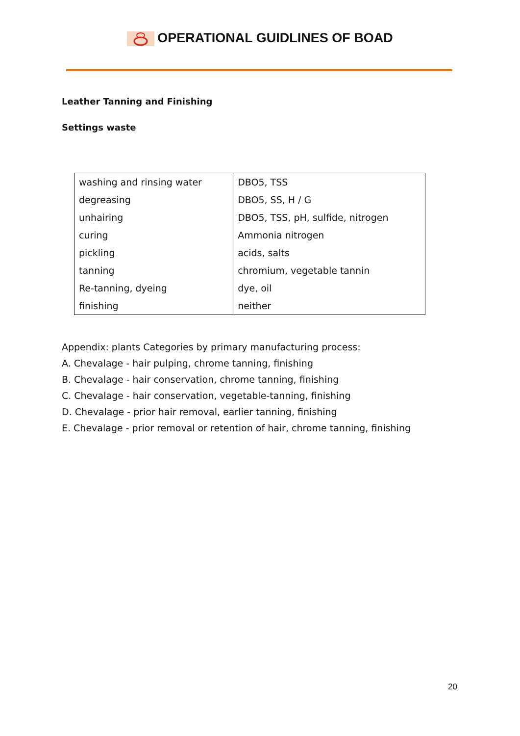OPERATIONAL GUIDLINES OF BOAD
Leather Tanning and Finishing
Settings waste
| washing and rinsing water | DBO5, TSS |
| degreasing | DBO5, SS, H / G |
| unhairing | DBO5, TSS, pH, sulfide, nitrogen |
| curing | Ammonia nitrogen |
| pickling | acids, salts |
| tanning | chromium, vegetable tannin |
| Re-tanning, dyeing | dye, oil |
| finishing | neither |
Appendix: plants Categories by primary manufacturing process:
A. Chevalage - hair pulping, chrome tanning, finishing
B. Chevalage - hair conservation, chrome tanning, finishing
C. Chevalage - hair conservation, vegetable-tanning, finishing
D. Chevalage - prior hair removal, earlier tanning, finishing
E. Chevalage - prior removal or retention of hair, chrome tanning, finishing
20